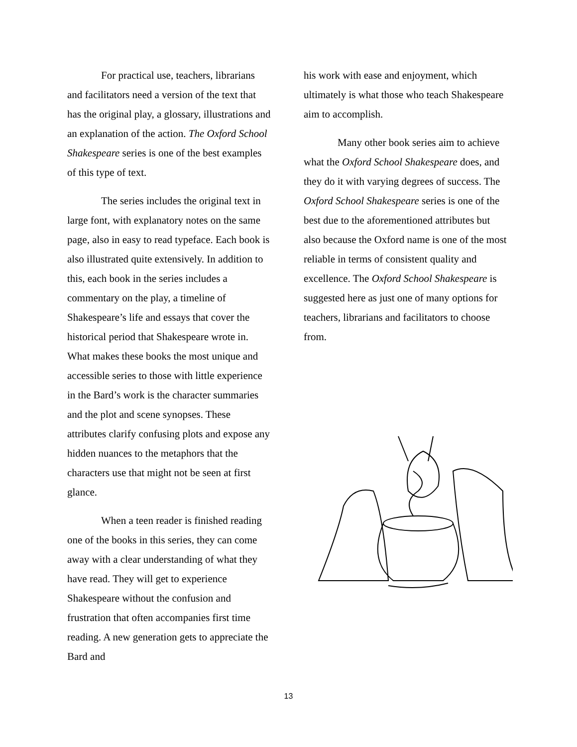For practical use, teachers, librarians and facilitators need a version of the text that has the original play, a glossary, illustrations and an explanation of the action. The Oxford School Shakespeare series is one of the best examples of this type of text.
The series includes the original text in large font, with explanatory notes on the same page, also in easy to read typeface. Each book is also illustrated quite extensively. In addition to this, each book in the series includes a commentary on the play, a timeline of Shakespeare’s life and essays that cover the historical period that Shakespeare wrote in. What makes these books the most unique and accessible series to those with little experience in the Bard’s work is the character summaries and the plot and scene synopses. These attributes clarify confusing plots and expose any hidden nuances to the metaphors that the characters use that might not be seen at first glance.
When a teen reader is finished reading one of the books in this series, they can come away with a clear understanding of what they have read. They will get to experience Shakespeare without the confusion and frustration that often accompanies first time reading. A new generation gets to appreciate the Bard and
his work with ease and enjoyment, which ultimately is what those who teach Shakespeare aim to accomplish.
Many other book series aim to achieve what the Oxford School Shakespeare does, and they do it with varying degrees of success. The Oxford School Shakespeare series is one of the best due to the aforementioned attributes but also because the Oxford name is one of the most reliable in terms of consistent quality and excellence. The Oxford School Shakespeare is suggested here as just one of many options for teachers, librarians and facilitators to choose from.
13